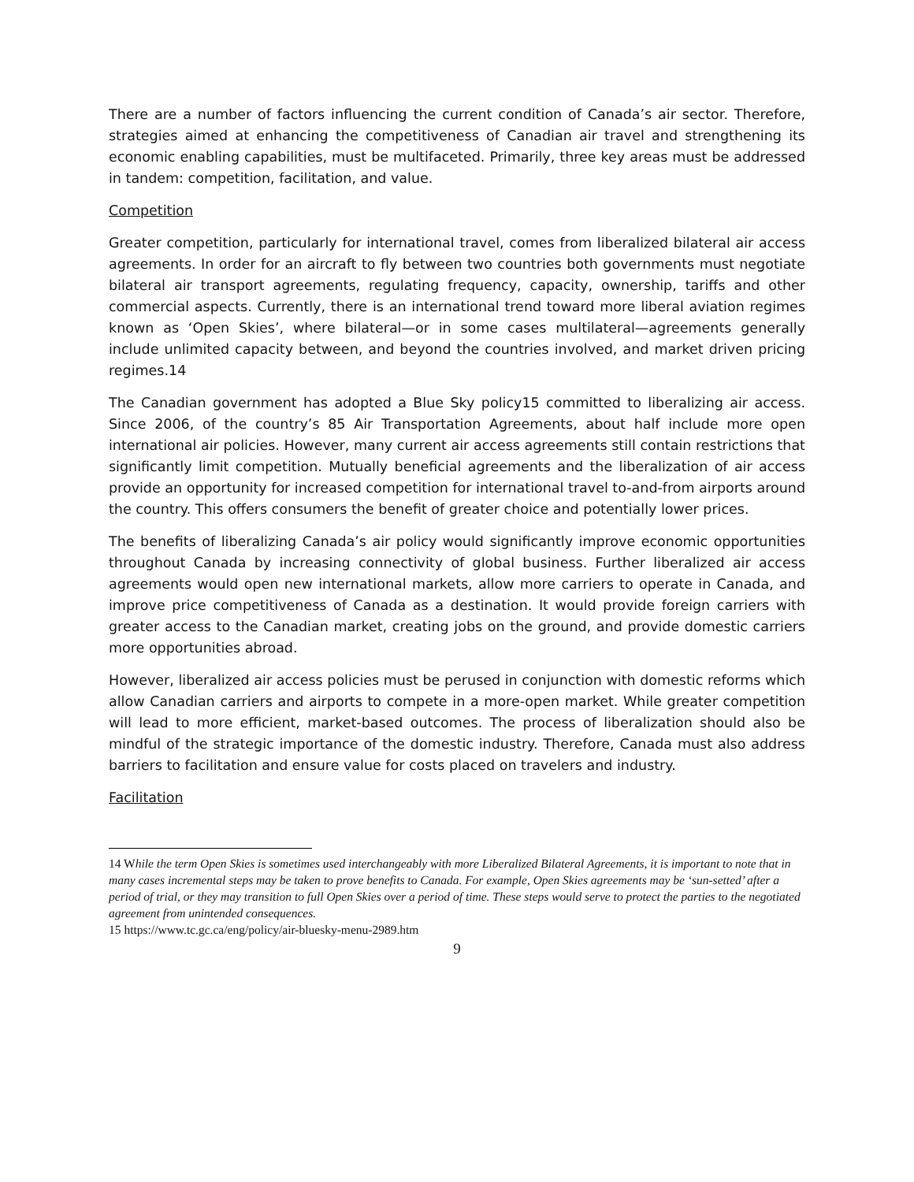There are a number of factors influencing the current condition of Canada’s air sector. Therefore, strategies aimed at enhancing the competitiveness of Canadian air travel and strengthening its economic enabling capabilities, must be multifaceted. Primarily, three key areas must be addressed in tandem: competition, facilitation, and value.
Competition
Greater competition, particularly for international travel, comes from liberalized bilateral air access agreements. In order for an aircraft to fly between two countries both governments must negotiate bilateral air transport agreements, regulating frequency, capacity, ownership, tariffs and other commercial aspects. Currently, there is an international trend toward more liberal aviation regimes known as ‘Open Skies’, where bilateral—or in some cases multilateral—agreements generally include unlimited capacity between, and beyond the countries involved, and market driven pricing regimes.14
The Canadian government has adopted a Blue Sky policy15 committed to liberalizing air access. Since 2006, of the country’s 85 Air Transportation Agreements, about half include more open international air policies. However, many current air access agreements still contain restrictions that significantly limit competition. Mutually beneficial agreements and the liberalization of air access provide an opportunity for increased competition for international travel to-and-from airports around the country. This offers consumers the benefit of greater choice and potentially lower prices.
The benefits of liberalizing Canada’s air policy would significantly improve economic opportunities throughout Canada by increasing connectivity of global business. Further liberalized air access agreements would open new international markets, allow more carriers to operate in Canada, and improve price competitiveness of Canada as a destination. It would provide foreign carriers with greater access to the Canadian market, creating jobs on the ground, and provide domestic carriers more opportunities abroad.
However, liberalized air access policies must be perused in conjunction with domestic reforms which allow Canadian carriers and airports to compete in a more-open market. While greater competition will lead to more efficient, market-based outcomes. The process of liberalization should also be mindful of the strategic importance of the domestic industry. Therefore, Canada must also address barriers to facilitation and ensure value for costs placed on travelers and industry.
Facilitation
14 While the term Open Skies is sometimes used interchangeably with more Liberalized Bilateral Agreements, it is important to note that in many cases incremental steps may be taken to prove benefits to Canada. For example, Open Skies agreements may be ‘sun-setted’ after a period of trial, or they may transition to full Open Skies over a period of time. These steps would serve to protect the parties to the negotiated agreement from unintended consequences.
15 https://www.tc.gc.ca/eng/policy/air-bluesky-menu-2989.htm
9